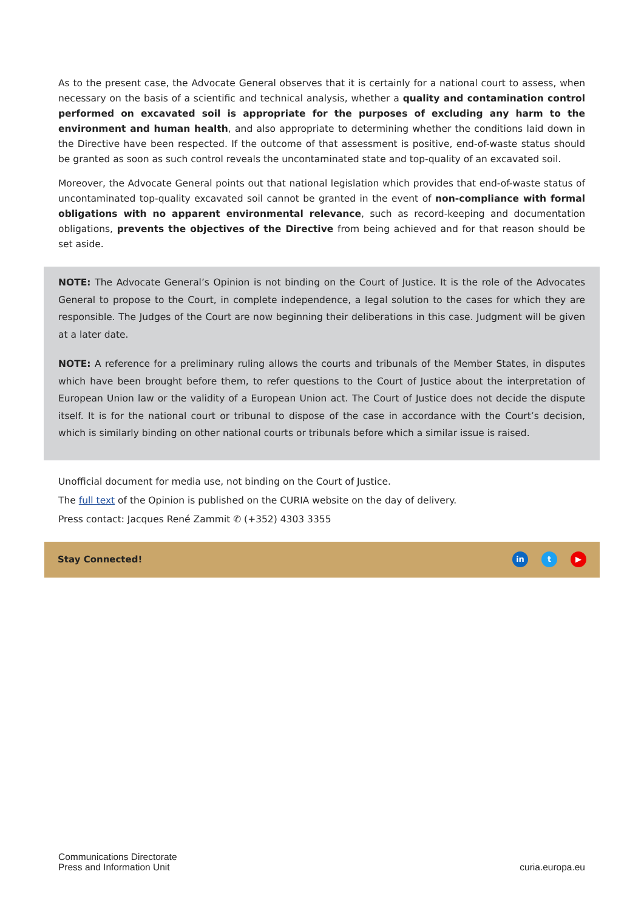As to the present case, the Advocate General observes that it is certainly for a national court to assess, when necessary on the basis of a scientific and technical analysis, whether a quality and contamination control performed on excavated soil is appropriate for the purposes of excluding any harm to the environment and human health, and also appropriate to determining whether the conditions laid down in the Directive have been respected. If the outcome of that assessment is positive, end-of-waste status should be granted as soon as such control reveals the uncontaminated state and top-quality of an excavated soil.
Moreover, the Advocate General points out that national legislation which provides that end-of-waste status of uncontaminated top-quality excavated soil cannot be granted in the event of non-compliance with formal obligations with no apparent environmental relevance, such as record-keeping and documentation obligations, prevents the objectives of the Directive from being achieved and for that reason should be set aside.
NOTE: The Advocate General’s Opinion is not binding on the Court of Justice. It is the role of the Advocates General to propose to the Court, in complete independence, a legal solution to the cases for which they are responsible. The Judges of the Court are now beginning their deliberations in this case. Judgment will be given at a later date.
NOTE: A reference for a preliminary ruling allows the courts and tribunals of the Member States, in disputes which have been brought before them, to refer questions to the Court of Justice about the interpretation of European Union law or the validity of a European Union act. The Court of Justice does not decide the dispute itself. It is for the national court or tribunal to dispose of the case in accordance with the Court’s decision, which is similarly binding on other national courts or tribunals before which a similar issue is raised.
Unofficial document for media use, not binding on the Court of Justice.
The full text of the Opinion is published on the CURIA website on the day of delivery.
Press contact: Jacques René Zammit ✆ (+352) 4303 3355
Stay Connected! in t ▶
Communications Directorate
Press and Information Unit
curia.europa.eu